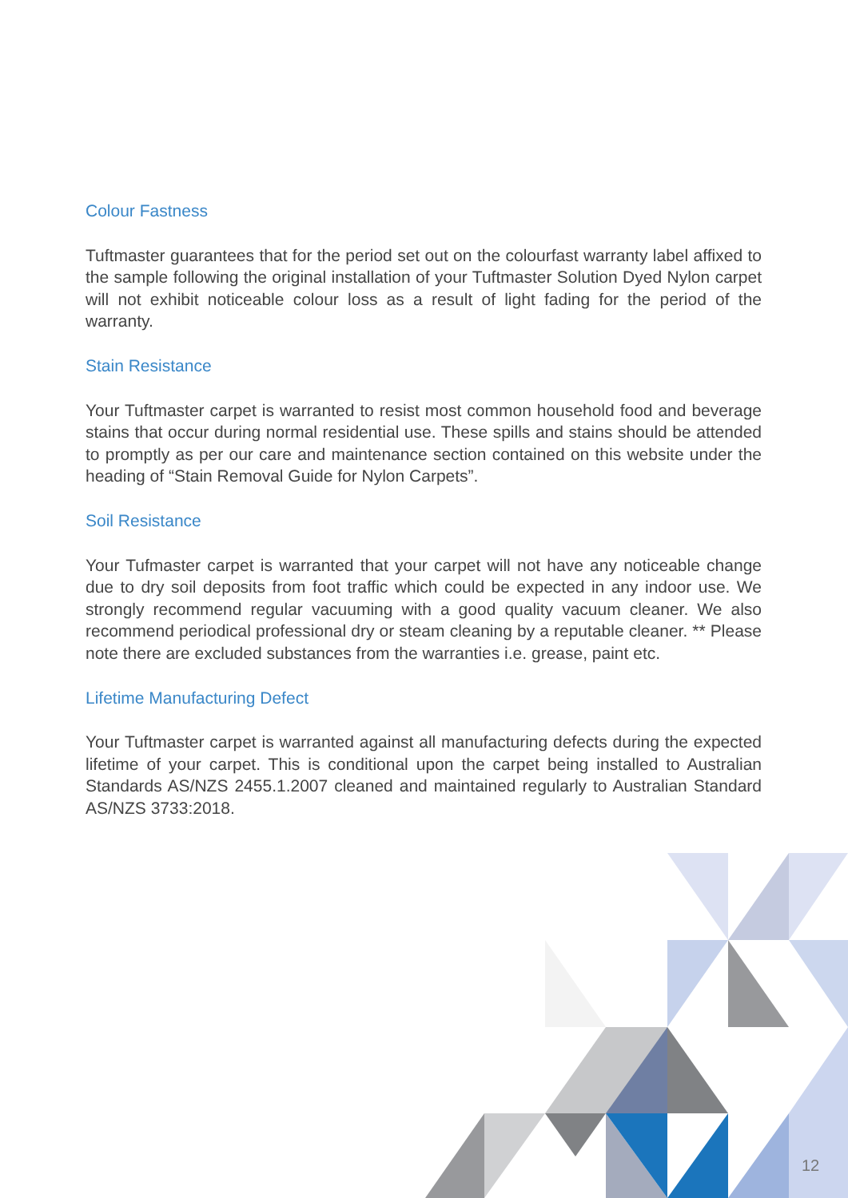Colour Fastness
Tuftmaster guarantees that for the period set out on the colourfast warranty label affixed to the sample following the original installation of your Tuftmaster Solution Dyed Nylon carpet will not exhibit noticeable colour loss as a result of light fading for the period of the warranty.
Stain Resistance
Your Tuftmaster carpet is warranted to resist most common household food and beverage stains that occur during normal residential use. These spills and stains should be attended to promptly as per our care and maintenance section contained on this website under the heading of “Stain Removal Guide for Nylon Carpets”.
Soil Resistance
Your Tufmaster carpet is warranted that your carpet will not have any noticeable change due to dry soil deposits from foot traffic which could be expected in any indoor use. We strongly recommend regular vacuuming with a good quality vacuum cleaner. We also recommend periodical professional dry or steam cleaning by a reputable cleaner. ** Please note there are excluded substances from the warranties i.e. grease, paint etc.
Lifetime Manufacturing Defect
Your Tuftmaster carpet is warranted against all manufacturing defects during the expected lifetime of your carpet. This is conditional upon the carpet being installed to Australian Standards AS/NZS 2455.1.2007 cleaned and maintained regularly to Australian Standard AS/NZS 3733:2018.
12